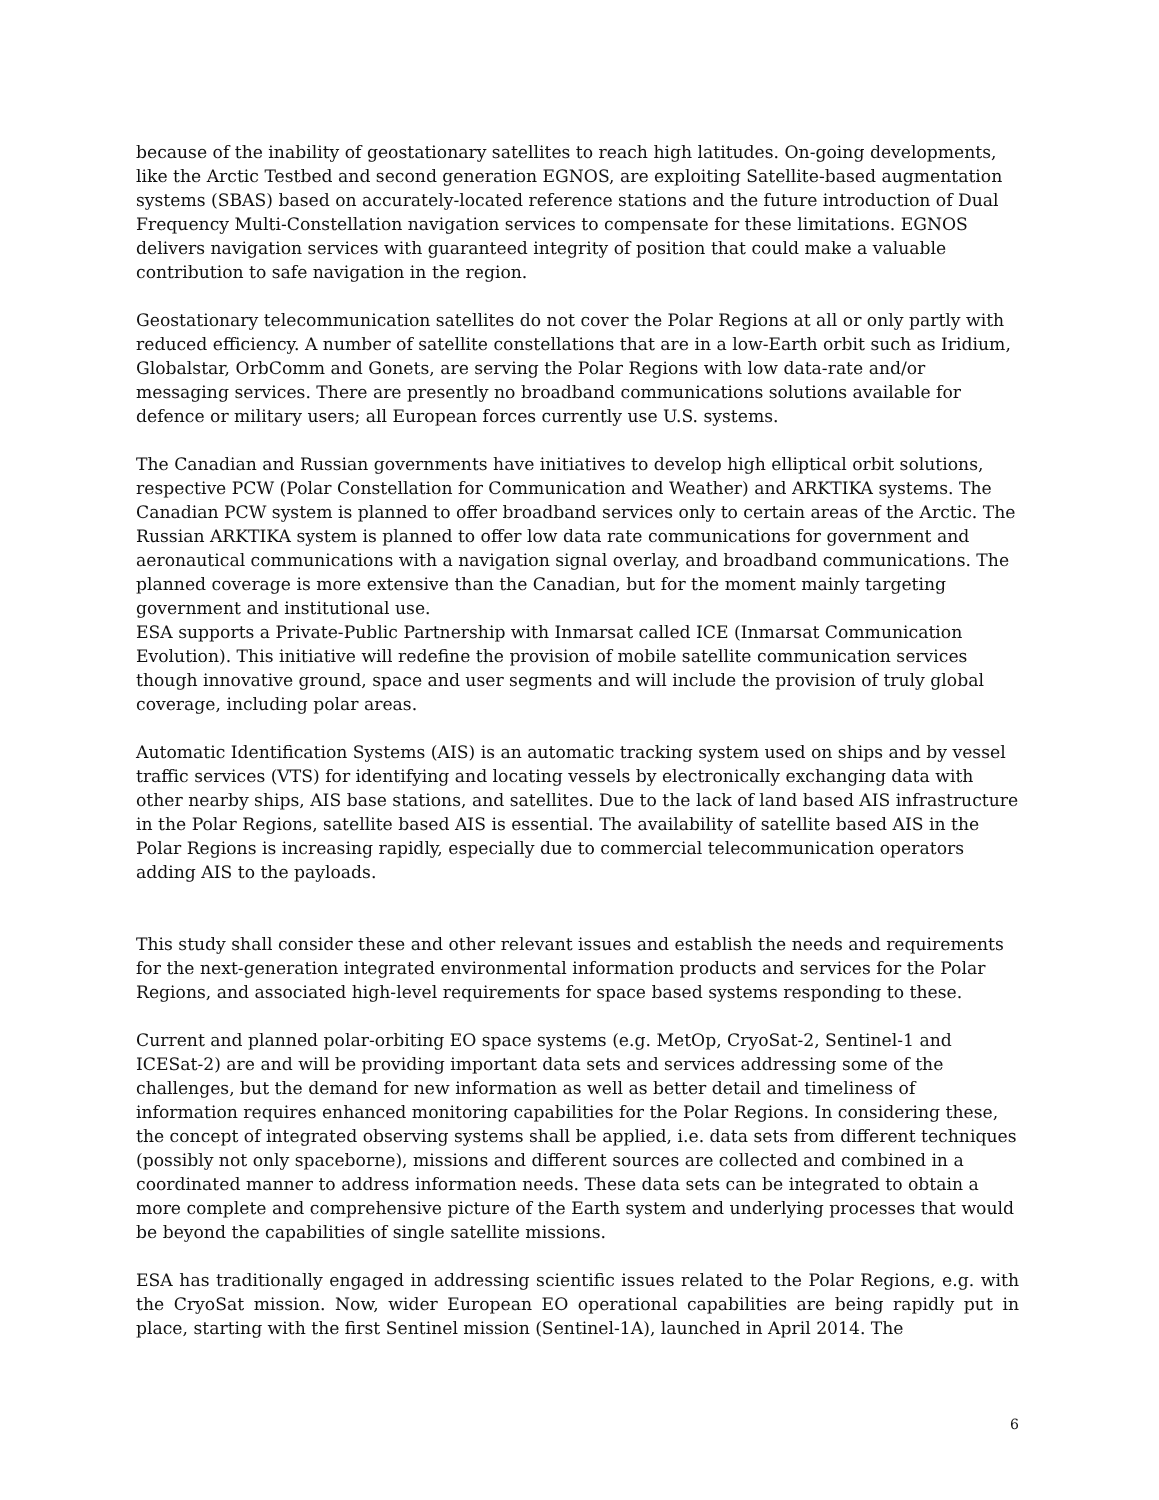because of the inability of geostationary satellites to reach high latitudes. On-going developments, like the Arctic Testbed and second generation EGNOS, are exploiting Satellite-based augmentation systems (SBAS) based on accurately-located reference stations and the future introduction of Dual Frequency Multi-Constellation navigation services to compensate for these limitations. EGNOS delivers navigation services with guaranteed integrity of position that could make a valuable contribution to safe navigation in the region.
Geostationary telecommunication satellites do not cover the Polar Regions at all or only partly with reduced efficiency. A number of satellite constellations that are in a low-Earth orbit such as Iridium, Globalstar, OrbComm and Gonets, are serving the Polar Regions with low data-rate and/or messaging services. There are presently no broadband communications solutions available for defence or military users; all European forces currently use U.S. systems.
The Canadian and Russian governments have initiatives to develop high elliptical orbit solutions, respective PCW (Polar Constellation for Communication and Weather) and ARKTIKA systems. The Canadian PCW system is planned to offer broadband services only to certain areas of the Arctic. The Russian ARKTIKA system is planned to offer low data rate communications for government and aeronautical communications with a navigation signal overlay, and broadband communications. The planned coverage is more extensive than the Canadian, but for the moment mainly targeting government and institutional use.
ESA supports a Private-Public Partnership with Inmarsat called ICE (Inmarsat Communication Evolution). This initiative will redefine the provision of mobile satellite communication services though innovative ground, space and user segments and will include the provision of truly global coverage, including polar areas.
Automatic Identification Systems (AIS) is an automatic tracking system used on ships and by vessel traffic services (VTS) for identifying and locating vessels by electronically exchanging data with other nearby ships, AIS base stations, and satellites. Due to the lack of land based AIS infrastructure in the Polar Regions, satellite based AIS is essential. The availability of satellite based AIS in the Polar Regions is increasing rapidly, especially due to commercial telecommunication operators adding AIS to the payloads.
This study shall consider these and other relevant issues and establish the needs and requirements for the next-generation integrated environmental information products and services for the Polar Regions, and associated high-level requirements for space based systems responding to these.
Current and planned polar-orbiting EO space systems (e.g. MetOp, CryoSat-2, Sentinel-1 and ICESat-2) are and will be providing important data sets and services addressing some of the challenges, but the demand for new information as well as better detail and timeliness of information requires enhanced monitoring capabilities for the Polar Regions. In considering these, the concept of integrated observing systems shall be applied, i.e. data sets from different techniques (possibly not only spaceborne), missions and different sources are collected and combined in a coordinated manner to address information needs. These data sets can be integrated to obtain a more complete and comprehensive picture of the Earth system and underlying processes that would be beyond the capabilities of single satellite missions.
ESA has traditionally engaged in addressing scientific issues related to the Polar Regions, e.g. with the CryoSat mission. Now, wider European EO operational capabilities are being rapidly put in place, starting with the first Sentinel mission (Sentinel-1A), launched in April 2014. The
6